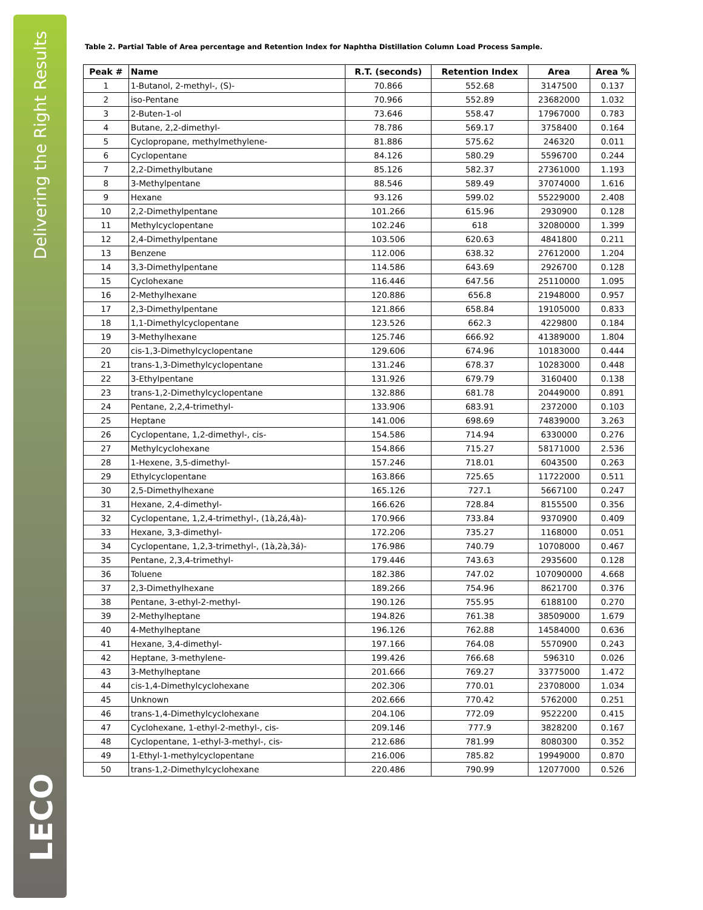Delivering the Right Results
LECO
Table 2. Partial Table of Area percentage and Retention Index for Naphtha Distillation Column Load Process Sample.
| Peak # | Name | R.T. (seconds) | Retention Index | Area | Area % |
| --- | --- | --- | --- | --- | --- |
| 1 | 1-Butanol, 2-methyl-, (S)- | 70.866 | 552.68 | 3147500 | 0.137 |
| 2 | iso-Pentane | 70.966 | 552.89 | 23682000 | 1.032 |
| 3 | 2-Buten-1-ol | 73.646 | 558.47 | 17967000 | 0.783 |
| 4 | Butane, 2,2-dimethyl- | 78.786 | 569.17 | 3758400 | 0.164 |
| 5 | Cyclopropane, methylmethylene- | 81.886 | 575.62 | 246320 | 0.011 |
| 6 | Cyclopentane | 84.126 | 580.29 | 5596700 | 0.244 |
| 7 | 2,2-Dimethylbutane | 85.126 | 582.37 | 27361000 | 1.193 |
| 8 | 3-Methylpentane | 88.546 | 589.49 | 37074000 | 1.616 |
| 9 | Hexane | 93.126 | 599.02 | 55229000 | 2.408 |
| 10 | 2,2-Dimethylpentane | 101.266 | 615.96 | 2930900 | 0.128 |
| 11 | Methylcyclopentane | 102.246 | 618 | 32080000 | 1.399 |
| 12 | 2,4-Dimethylpentane | 103.506 | 620.63 | 4841800 | 0.211 |
| 13 | Benzene | 112.006 | 638.32 | 27612000 | 1.204 |
| 14 | 3,3-Dimethylpentane | 114.586 | 643.69 | 2926700 | 0.128 |
| 15 | Cyclohexane | 116.446 | 647.56 | 25110000 | 1.095 |
| 16 | 2-Methylhexane | 120.886 | 656.8 | 21948000 | 0.957 |
| 17 | 2,3-Dimethylpentane | 121.866 | 658.84 | 19105000 | 0.833 |
| 18 | 1,1-Dimethylcyclopentane | 123.526 | 662.3 | 4229800 | 0.184 |
| 19 | 3-Methylhexane | 125.746 | 666.92 | 41389000 | 1.804 |
| 20 | cis-1,3-Dimethylcyclopentane | 129.606 | 674.96 | 10183000 | 0.444 |
| 21 | trans-1,3-Dimethylcyclopentane | 131.246 | 678.37 | 10283000 | 0.448 |
| 22 | 3-Ethylpentane | 131.926 | 679.79 | 3160400 | 0.138 |
| 23 | trans-1,2-Dimethylcyclopentane | 132.886 | 681.78 | 20449000 | 0.891 |
| 24 | Pentane, 2,2,4-trimethyl- | 133.906 | 683.91 | 2372000 | 0.103 |
| 25 | Heptane | 141.006 | 698.69 | 74839000 | 3.263 |
| 26 | Cyclopentane, 1,2-dimethyl-, cis- | 154.586 | 714.94 | 6330000 | 0.276 |
| 27 | Methylcyclohexane | 154.866 | 715.27 | 58171000 | 2.536 |
| 28 | 1-Hexene, 3,5-dimethyl- | 157.246 | 718.01 | 6043500 | 0.263 |
| 29 | Ethylcyclopentane | 163.866 | 725.65 | 11722000 | 0.511 |
| 30 | 2,5-Dimethylhexane | 165.126 | 727.1 | 5667100 | 0.247 |
| 31 | Hexane, 2,4-dimethyl- | 166.626 | 728.84 | 8155500 | 0.356 |
| 32 | Cyclopentane, 1,2,4-trimethyl-, (1à,2á,4à)- | 170.966 | 733.84 | 9370900 | 0.409 |
| 33 | Hexane, 3,3-dimethyl- | 172.206 | 735.27 | 1168000 | 0.051 |
| 34 | Cyclopentane, 1,2,3-trimethyl-, (1à,2à,3á)- | 176.986 | 740.79 | 10708000 | 0.467 |
| 35 | Pentane, 2,3,4-trimethyl- | 179.446 | 743.63 | 2935600 | 0.128 |
| 36 | Toluene | 182.386 | 747.02 | 107090000 | 4.668 |
| 37 | 2,3-Dimethylhexane | 189.266 | 754.96 | 8621700 | 0.376 |
| 38 | Pentane, 3-ethyl-2-methyl- | 190.126 | 755.95 | 6188100 | 0.270 |
| 39 | 2-Methylheptane | 194.826 | 761.38 | 38509000 | 1.679 |
| 40 | 4-Methylheptane | 196.126 | 762.88 | 14584000 | 0.636 |
| 41 | Hexane, 3,4-dimethyl- | 197.166 | 764.08 | 5570900 | 0.243 |
| 42 | Heptane, 3-methylene- | 199.426 | 766.68 | 596310 | 0.026 |
| 43 | 3-Methylheptane | 201.666 | 769.27 | 33775000 | 1.472 |
| 44 | cis-1,4-Dimethylcyclohexane | 202.306 | 770.01 | 23708000 | 1.034 |
| 45 | Unknown | 202.666 | 770.42 | 5762000 | 0.251 |
| 46 | trans-1,4-Dimethylcyclohexane | 204.106 | 772.09 | 9522200 | 0.415 |
| 47 | Cyclohexane, 1-ethyl-2-methyl-, cis- | 209.146 | 777.9 | 3828200 | 0.167 |
| 48 | Cyclopentane, 1-ethyl-3-methyl-, cis- | 212.686 | 781.99 | 8080300 | 0.352 |
| 49 | 1-Ethyl-1-methylcyclopentane | 216.006 | 785.82 | 19949000 | 0.870 |
| 50 | trans-1,2-Dimethylcyclohexane | 220.486 | 790.99 | 12077000 | 0.526 |